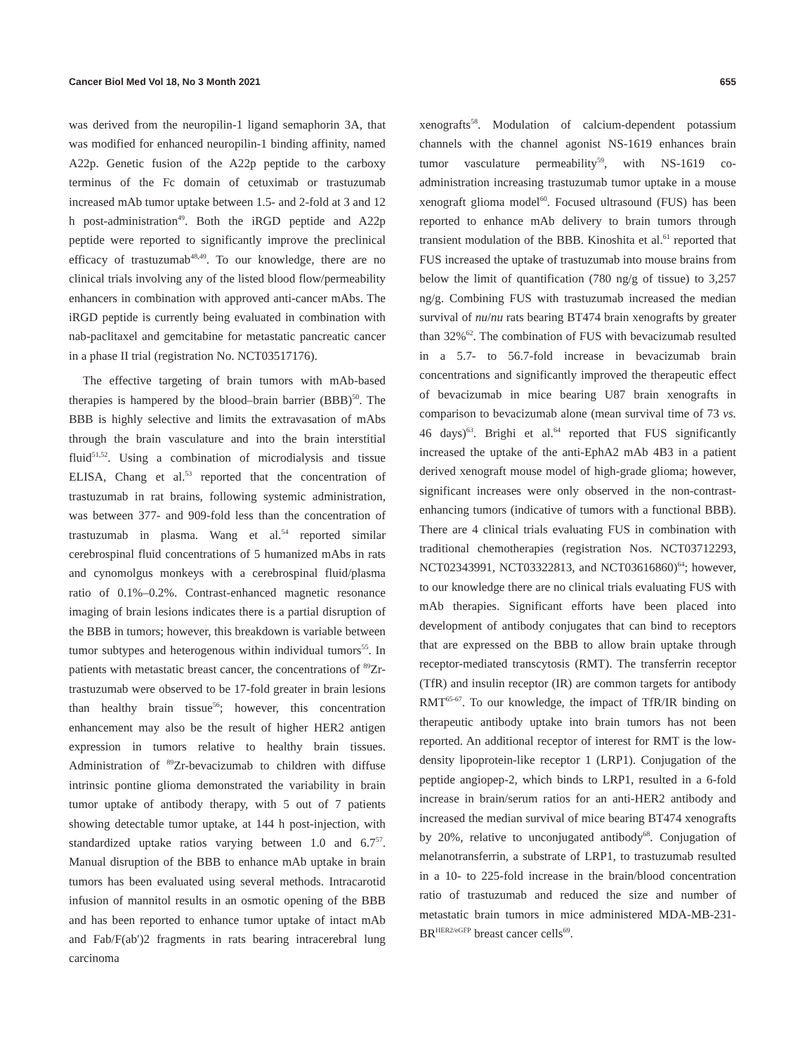Cancer Biol Med Vol 18, No 3 Month 2021 655
was derived from the neuropilin-1 ligand semaphorin 3A, that was modified for enhanced neuropilin-1 binding affinity, named A22p. Genetic fusion of the A22p peptide to the carboxy terminus of the Fc domain of cetuximab or trastuzumab increased mAb tumor uptake between 1.5- and 2-fold at 3 and 12 h post-administration<sup>49</sup>. Both the iRGD peptide and A22p peptide were reported to significantly improve the preclinical efficacy of trastuzumab<sup>48,49</sup>. To our knowledge, there are no clinical trials involving any of the listed blood flow/permeability enhancers in combination with approved anti-cancer mAbs. The iRGD peptide is currently being evaluated in combination with nab-paclitaxel and gemcitabine for metastatic pancreatic cancer in a phase II trial (registration No. NCT03517176).
The effective targeting of brain tumors with mAb-based therapies is hampered by the blood–brain barrier (BBB)<sup>50</sup>. The BBB is highly selective and limits the extravasation of mAbs through the brain vasculature and into the brain interstitial fluid<sup>51,52</sup>. Using a combination of microdialysis and tissue ELISA, Chang et al.<sup>53</sup> reported that the concentration of trastuzumab in rat brains, following systemic administration, was between 377- and 909-fold less than the concentration of trastuzumab in plasma. Wang et al.<sup>54</sup> reported similar cerebrospinal fluid concentrations of 5 humanized mAbs in rats and cynomolgus monkeys with a cerebrospinal fluid/plasma ratio of 0.1%–0.2%. Contrast-enhanced magnetic resonance imaging of brain lesions indicates there is a partial disruption of the BBB in tumors; however, this breakdown is variable between tumor subtypes and heterogenous within individual tumors<sup>55</sup>. In patients with metastatic breast cancer, the concentrations of <sup>89</sup>Zr-trastuzumab were observed to be 17-fold greater in brain lesions than healthy brain tissue<sup>56</sup>; however, this concentration enhancement may also be the result of higher HER2 antigen expression in tumors relative to healthy brain tissues. Administration of <sup>89</sup>Zr-bevacizumab to children with diffuse intrinsic pontine glioma demonstrated the variability in brain tumor uptake of antibody therapy, with 5 out of 7 patients showing detectable tumor uptake, at 144 h post-injection, with standardized uptake ratios varying between 1.0 and 6.7<sup>57</sup>. Manual disruption of the BBB to enhance mAb uptake in brain tumors has been evaluated using several methods. Intracarotid infusion of mannitol results in an osmotic opening of the BBB and has been reported to enhance tumor uptake of intact mAb and Fab/F(ab′)2 fragments in rats bearing intracerebral lung carcinoma
xenografts<sup>58</sup>. Modulation of calcium-dependent potassium channels with the channel agonist NS-1619 enhances brain tumor vasculature permeability<sup>59</sup>, with NS-1619 co-administration increasing trastuzumab tumor uptake in a mouse xenograft glioma model<sup>60</sup>. Focused ultrasound (FUS) has been reported to enhance mAb delivery to brain tumors through transient modulation of the BBB. Kinoshita et al.<sup>61</sup> reported that FUS increased the uptake of trastuzumab into mouse brains from below the limit of quantification (780 ng/g of tissue) to 3,257 ng/g. Combining FUS with trastuzumab increased the median survival of nu/nu rats bearing BT474 brain xenografts by greater than 32%<sup>62</sup>. The combination of FUS with bevacizumab resulted in a 5.7- to 56.7-fold increase in bevacizumab brain concentrations and significantly improved the therapeutic effect of bevacizumab in mice bearing U87 brain xenografts in comparison to bevacizumab alone (mean survival time of 73 vs. 46 days)<sup>63</sup>. Brighi et al.<sup>64</sup> reported that FUS significantly increased the uptake of the anti-EphA2 mAb 4B3 in a patient derived xenograft mouse model of high-grade glioma; however, significant increases were only observed in the non-contrast-enhancing tumors (indicative of tumors with a functional BBB). There are 4 clinical trials evaluating FUS in combination with traditional chemotherapies (registration Nos. NCT03712293, NCT02343991, NCT03322813, and NCT03616860)<sup>64</sup>; however, to our knowledge there are no clinical trials evaluating FUS with mAb therapies. Significant efforts have been placed into development of antibody conjugates that can bind to receptors that are expressed on the BBB to allow brain uptake through receptor-mediated transcytosis (RMT). The transferrin receptor (TfR) and insulin receptor (IR) are common targets for antibody RMT<sup>65-67</sup>. To our knowledge, the impact of TfR/IR binding on therapeutic antibody uptake into brain tumors has not been reported. An additional receptor of interest for RMT is the low-density lipoprotein-like receptor 1 (LRP1). Conjugation of the peptide angiopep-2, which binds to LRP1, resulted in a 6-fold increase in brain/serum ratios for an anti-HER2 antibody and increased the median survival of mice bearing BT474 xenografts by 20%, relative to unconjugated antibody<sup>68</sup>. Conjugation of melanotransferrin, a substrate of LRP1, to trastuzumab resulted in a 10- to 225-fold increase in the brain/blood concentration ratio of trastuzumab and reduced the size and number of metastatic brain tumors in mice administered MDA-MB-231-BR<sup>HER2/eGFP</sup> breast cancer cells<sup>69</sup>.